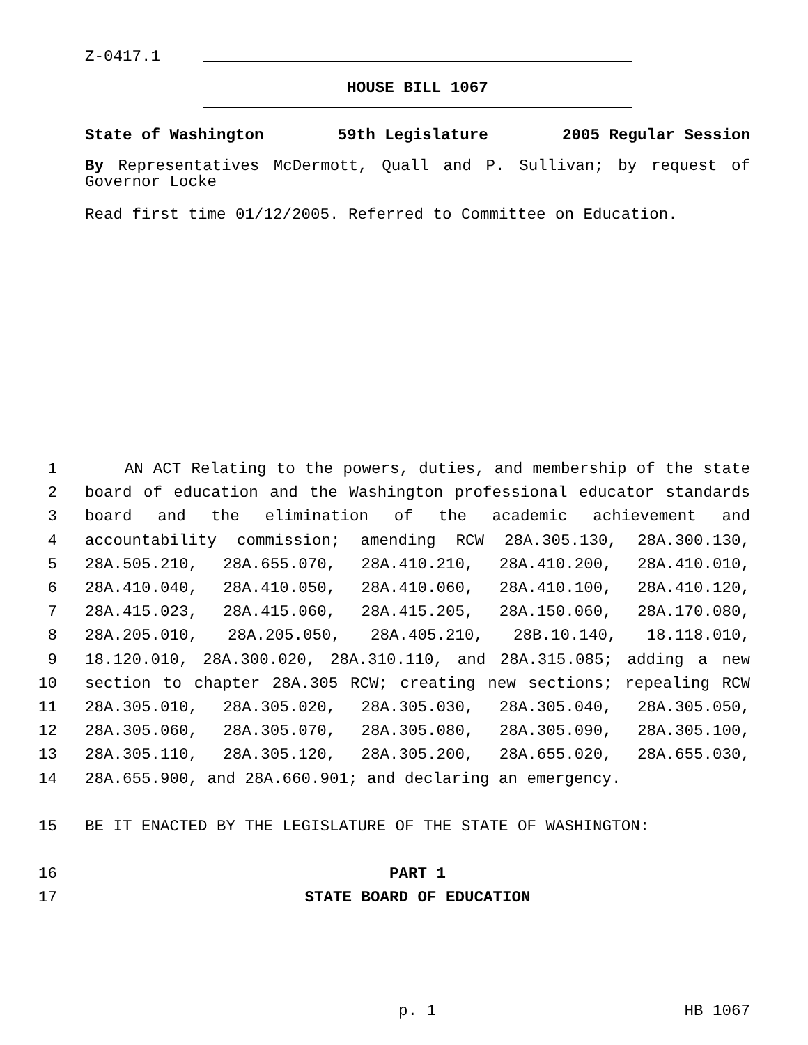Z-0417.1
HOUSE BILL 1067
State of Washington 59th Legislature 2005 Regular Session
By Representatives McDermott, Quall and P. Sullivan; by request of Governor Locke
Read first time 01/12/2005. Referred to Committee on Education.
1 AN ACT Relating to the powers, duties, and membership of the state
2 board of education and the Washington professional educator standards
3 board and the elimination of the academic achievement and
4 accountability commission; amending RCW 28A.305.130, 28A.300.130,
5 28A.505.210, 28A.655.070, 28A.410.210, 28A.410.200, 28A.410.010,
6 28A.410.040, 28A.410.050, 28A.410.060, 28A.410.100, 28A.410.120,
7 28A.415.023, 28A.415.060, 28A.415.205, 28A.150.060, 28A.170.080,
8 28A.205.010, 28A.205.050, 28A.405.210, 28B.10.140, 18.118.010,
9 18.120.010, 28A.300.020, 28A.310.110, and 28A.315.085; adding a new
10 section to chapter 28A.305 RCW; creating new sections; repealing RCW
11 28A.305.010, 28A.305.020, 28A.305.030, 28A.305.040, 28A.305.050,
12 28A.305.060, 28A.305.070, 28A.305.080, 28A.305.090, 28A.305.100,
13 28A.305.110, 28A.305.120, 28A.305.200, 28A.655.020, 28A.655.030,
14 28A.655.900, and 28A.660.901; and declaring an emergency.
15 BE IT ENACTED BY THE LEGISLATURE OF THE STATE OF WASHINGTON:
16 PART 1
17 STATE BOARD OF EDUCATION
p. 1 HB 1067